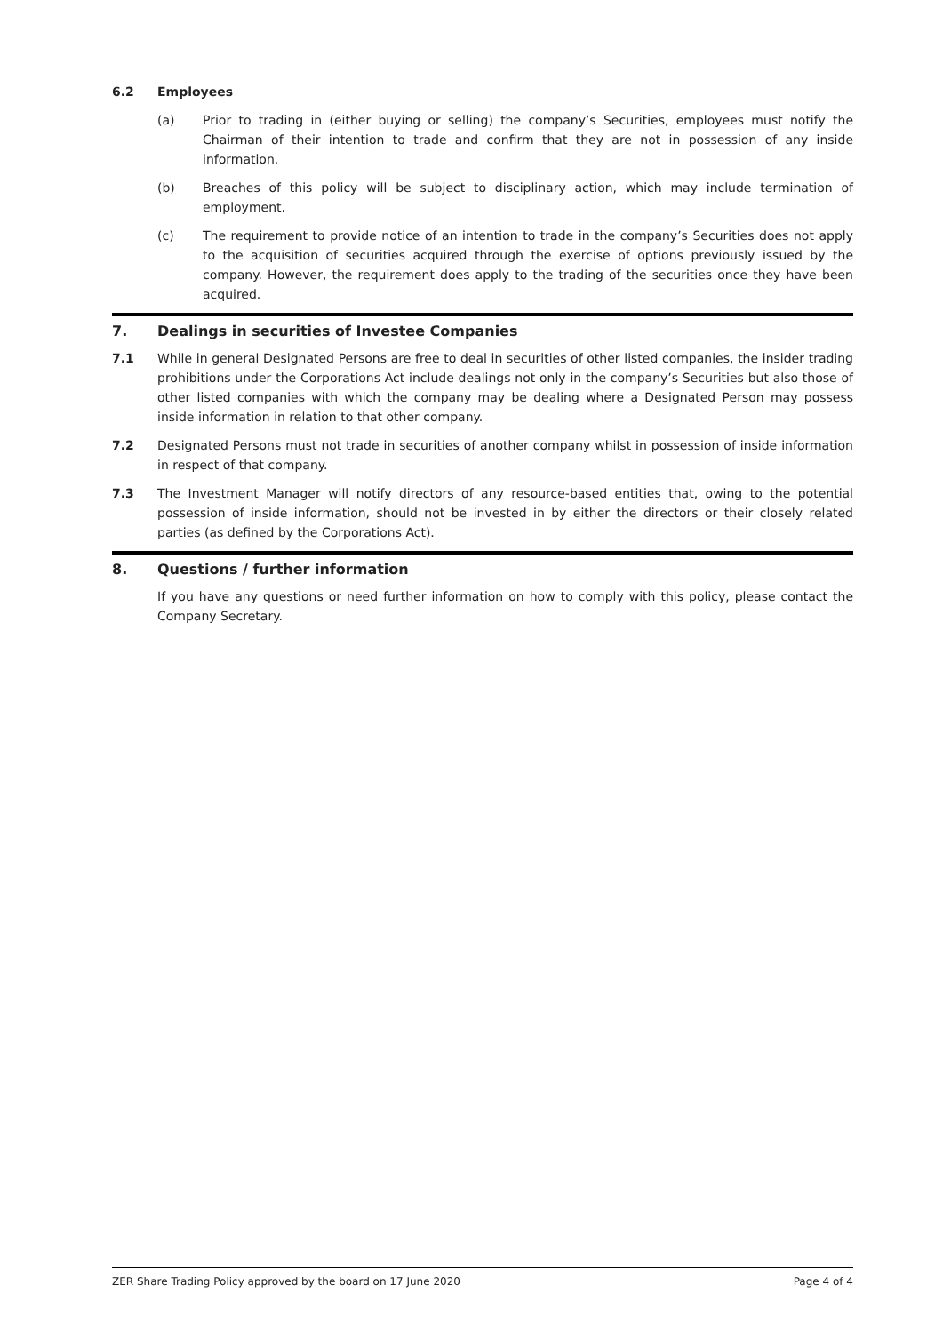6.2 Employees
(a) Prior to trading in (either buying or selling) the company’s Securities, employees must notify the Chairman of their intention to trade and confirm that they are not in possession of any inside information.
(b) Breaches of this policy will be subject to disciplinary action, which may include termination of employment.
(c) The requirement to provide notice of an intention to trade in the company’s Securities does not apply to the acquisition of securities acquired through the exercise of options previously issued by the company. However, the requirement does apply to the trading of the securities once they have been acquired.
7. Dealings in securities of Investee Companies
7.1 While in general Designated Persons are free to deal in securities of other listed companies, the insider trading prohibitions under the Corporations Act include dealings not only in the company’s Securities but also those of other listed companies with which the company may be dealing where a Designated Person may possess inside information in relation to that other company.
7.2 Designated Persons must not trade in securities of another company whilst in possession of inside information in respect of that company.
7.3 The Investment Manager will notify directors of any resource-based entities that, owing to the potential possession of inside information, should not be invested in by either the directors or their closely related parties (as defined by the Corporations Act).
8. Questions / further information
If you have any questions or need further information on how to comply with this policy, please contact the Company Secretary.
ZER Share Trading Policy approved by the board on 17 June 2020 Page 4 of 4